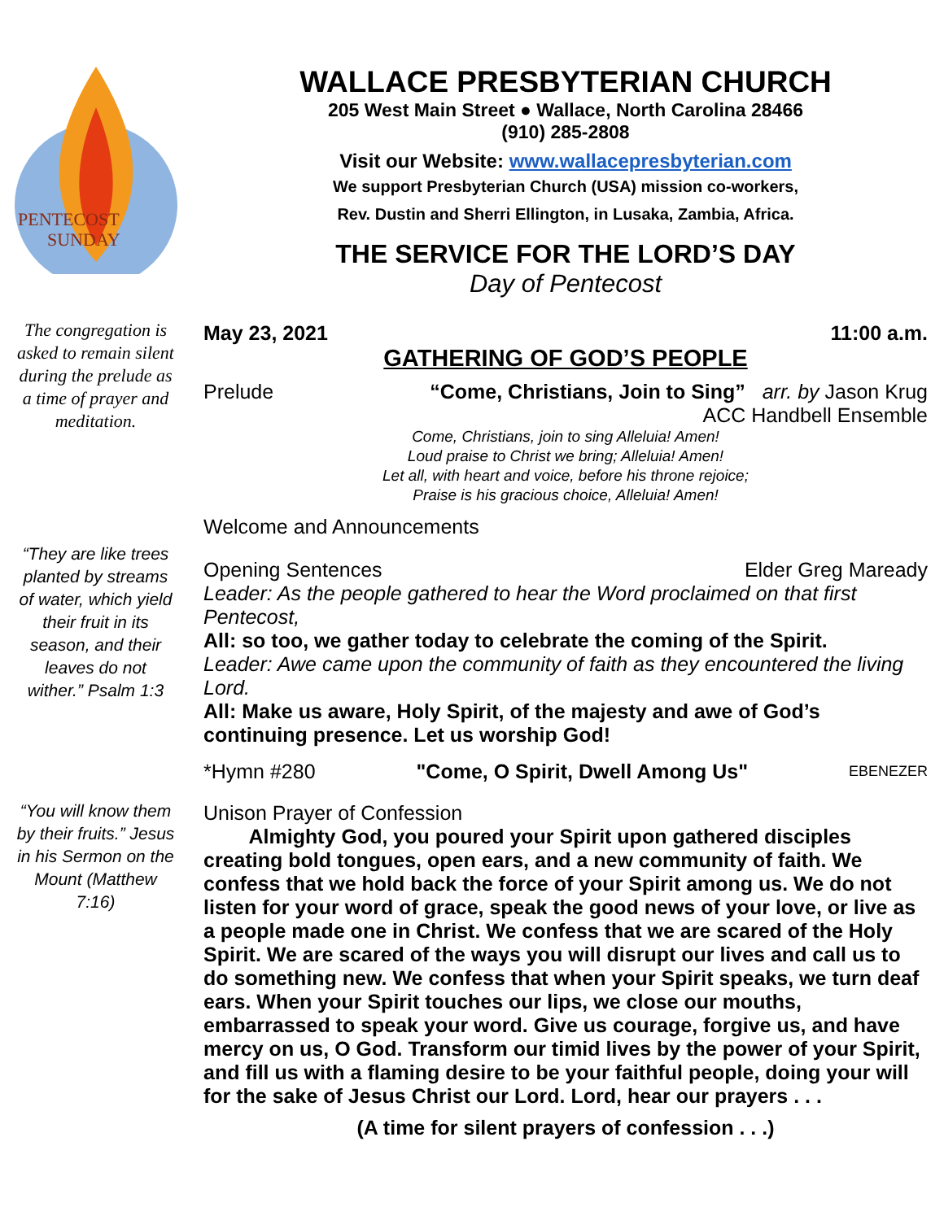PENTECOST
SUNDAY
The congregation is asked to remain silent during the prelude as a time of prayer and meditation.
“They are like trees planted by streams of water, which yield their fruit in its season, and their leaves do not wither.” Psalm 1:3
“You will know them by their fruits.” Jesus in his Sermon on the Mount (Matthew 7:16)
WALLACE PRESBYTERIAN CHURCH
205 West Main Street ● Wallace, North Carolina 28466
(910) 285-2808
Visit our Website: www.wallacepresbyterian.com
We support Presbyterian Church (USA) mission co-workers,
Rev. Dustin and Sherri Ellington, in Lusaka, Zambia, Africa.
THE SERVICE FOR THE LORD’S DAY
Day of Pentecost
May 23, 2021 11:00 a.m.
GATHERING OF GOD’S PEOPLE
Prelude “Come, Christians, Join to Sing” arr. by Jason Krug
ACC Handbell Ensemble
Come, Christians, join to sing Alleluia! Amen!
Loud praise to Christ we bring; Alleluia! Amen!
Let all, with heart and voice, before his throne rejoice;
Praise is his gracious choice, Alleluia! Amen!
Welcome and Announcements
Opening Sentences Elder Greg Maready
Leader: As the people gathered to hear the Word proclaimed on that first Pentecost,
All: so too, we gather today to celebrate the coming of the Spirit.
Leader: Awe came upon the community of faith as they encountered the living Lord.
All: Make us aware, Holy Spirit, of the majesty and awe of God’s continuing presence. Let us worship God!
*Hymn #280 "Come, O Spirit, Dwell Among Us" EBENEZER
Unison Prayer of Confession
Almighty God, you poured your Spirit upon gathered disciples creating bold tongues, open ears, and a new community of faith. We confess that we hold back the force of your Spirit among us. We do not listen for your word of grace, speak the good news of your love, or live as a people made one in Christ. We confess that we are scared of the Holy Spirit. We are scared of the ways you will disrupt our lives and call us to do something new. We confess that when your Spirit speaks, we turn deaf ears. When your Spirit touches our lips, we close our mouths, embarrassed to speak your word. Give us courage, forgive us, and have mercy on us, O God. Transform our timid lives by the power of your Spirit, and fill us with a flaming desire to be your faithful people, doing your will for the sake of Jesus Christ our Lord. Lord, hear our prayers . . .
(A time for silent prayers of confession . . .)